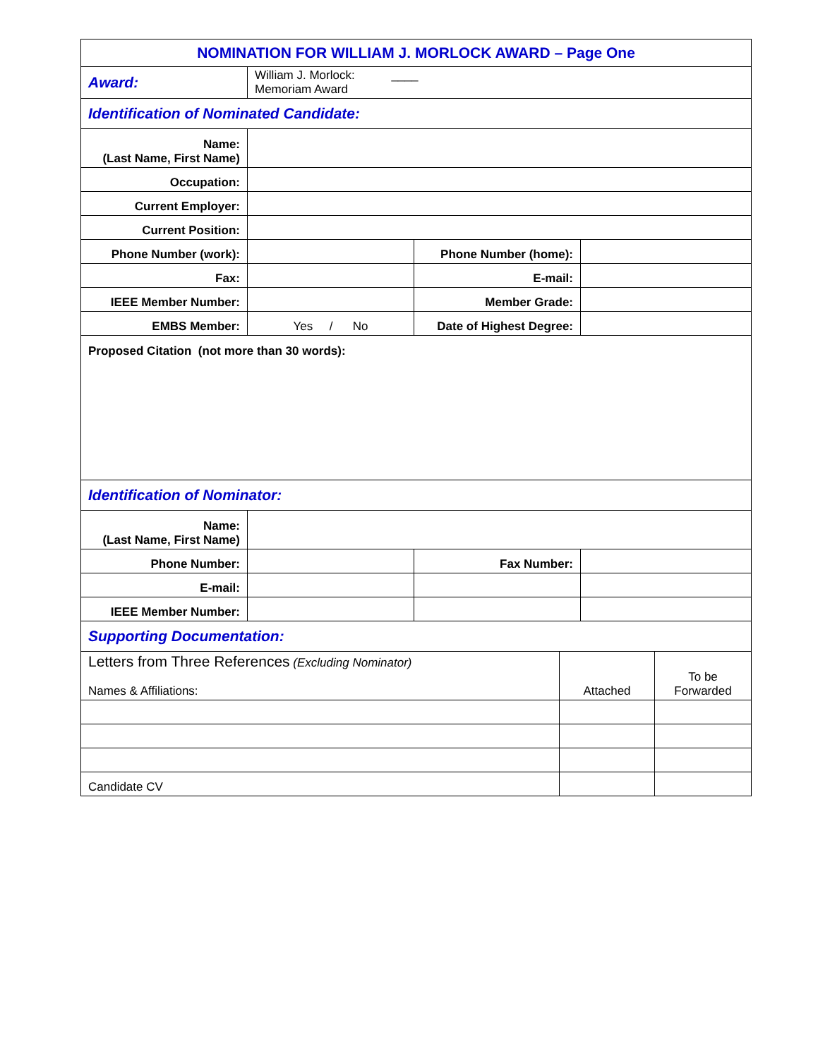| NOMINATION FOR WILLIAM J. MORLOCK AWARD – Page One | | | |
| Award: | William J. Morlock: ____ Memoriam Award | | |
| Identification of Nominated Candidate: | | | |
| Name: (Last Name, First Name) | | | |
| Occupation: | | | |
| Current Employer: | | | |
| Current Position: | | | |
| Phone Number (work): | | Phone Number (home): | |
| Fax: | | E-mail: | |
| IEEE Member Number: | | Member Grade: | |
| EMBS Member: | Yes / No | Date of Highest Degree: | |
| Proposed Citation (not more than 30 words): | | | |
| Identification of Nominator: | | | |
| Name: (Last Name, First Name) | | | |
| Phone Number: | | Fax Number: | |
| E-mail: | | | |
| IEEE Member Number: | | | |
| Supporting Documentation: | | |
| Letters from Three References (Excluding Nominator) Names & Affiliations: | Attached | To be Forwarded |
| Candidate CV | | |